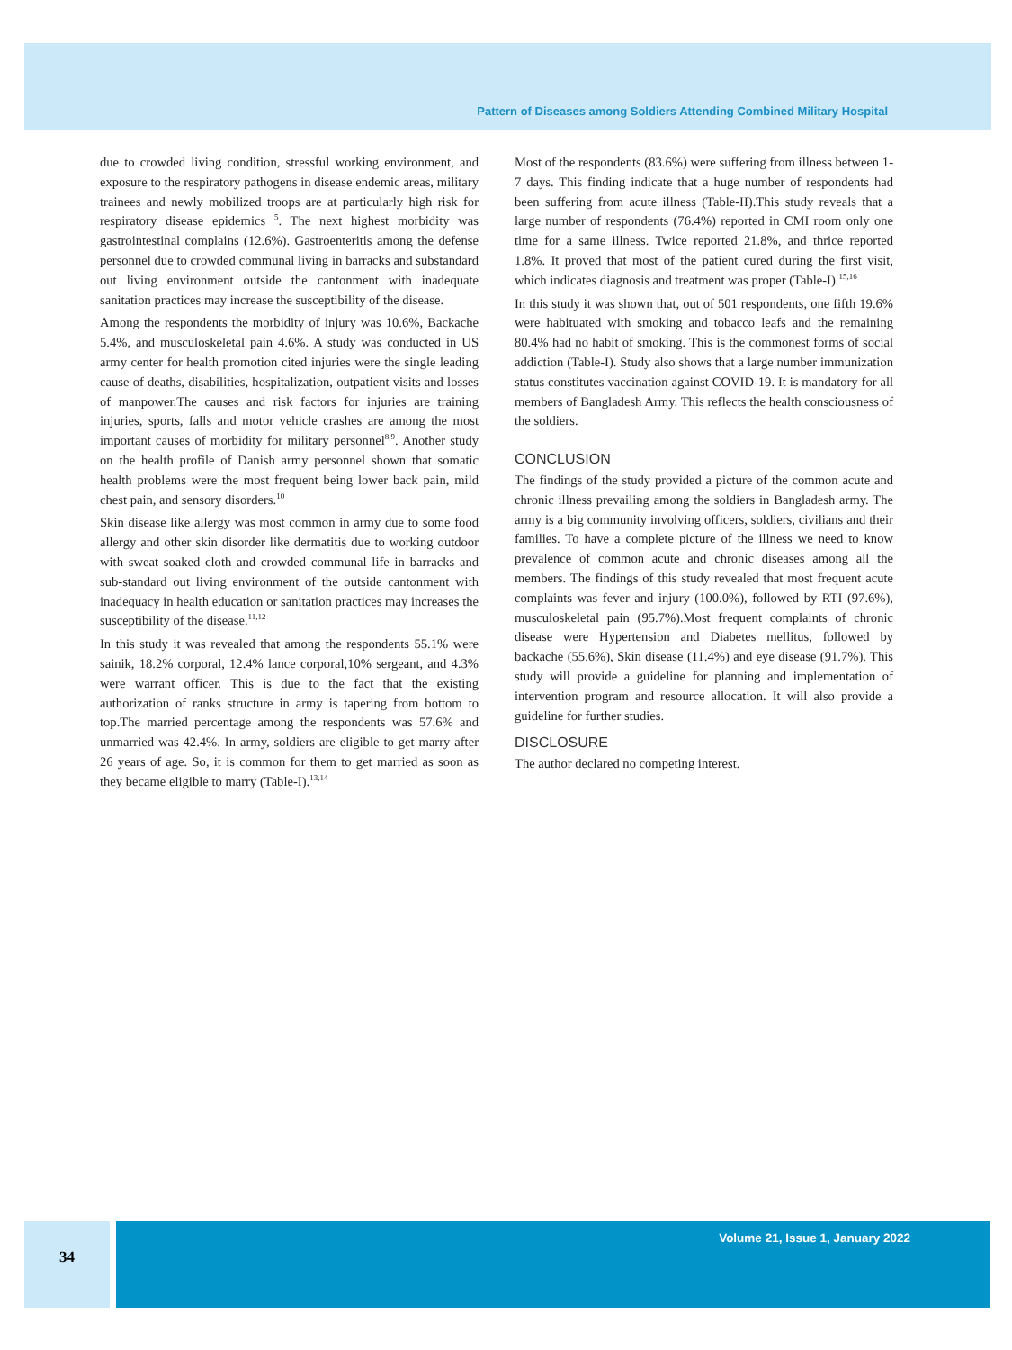Pattern of Diseases among Soldiers Attending Combined Military Hospital
due to crowded living condition, stressful working environment, and exposure to the respiratory pathogens in disease endemic areas, military trainees and newly mobilized troops are at particularly high risk for respiratory disease epidemics <sup>5</sup>. The next highest morbidity was gastrointestinal complains (12.6%). Gastroenteritis among the defense personnel due to crowded communal living in barracks and substandard out living environment outside the cantonment with inadequate sanitation practices may increase the susceptibility of the disease.
Among the respondents the morbidity of injury was 10.6%, Backache 5.4%, and musculoskeletal pain 4.6%. A study was conducted in US army center for health promotion cited injuries were the single leading cause of deaths, disabilities, hospitalization, outpatient visits and losses of manpower.The causes and risk factors for injuries are training injuries, sports, falls and motor vehicle crashes are among the most important causes of morbidity for military personnel<sup>8,9</sup>. Another study on the health profile of Danish army personnel shown that somatic health problems were the most frequent being lower back pain, mild chest pain, and sensory disorders.<sup>10</sup>
Skin disease like allergy was most common in army due to some food allergy and other skin disorder like dermatitis due to working outdoor with sweat soaked cloth and crowded communal life in barracks and sub-standard out living environment of the outside cantonment with inadequacy in health education or sanitation practices may increases the susceptibility of the disease.<sup>11,12</sup>
In this study it was revealed that among the respondents 55.1% were sainik, 18.2% corporal, 12.4% lance corporal,10% sergeant, and 4.3% were warrant officer. This is due to the fact that the existing authorization of ranks structure in army is tapering from bottom to top.The married percentage among the respondents was 57.6% and unmarried was 42.4%. In army, soldiers are eligible to get marry after 26 years of age. So, it is common for them to get married as soon as they became eligible to marry (Table-I).<sup>13,14</sup>
Most of the respondents (83.6%) were suffering from illness between 1-7 days. This finding indicate that a huge number of respondents had been suffering from acute illness (Table-II).This study reveals that a large number of respondents (76.4%) reported in CMI room only one time for a same illness. Twice reported 21.8%, and thrice reported 1.8%. It proved that most of the patient cured during the first visit, which indicates diagnosis and treatment was proper (Table-I).<sup>15,16</sup>
In this study it was shown that, out of 501 respondents, one fifth 19.6% were habituated with smoking and tobacco leafs and the remaining 80.4% had no habit of smoking. This is the commonest forms of social addiction (Table-I). Study also shows that a large number immunization status constitutes vaccination against COVID-19. It is mandatory for all members of Bangladesh Army. This reflects the health consciousness of the soldiers.
CONCLUSION
The findings of the study provided a picture of the common acute and chronic illness prevailing among the soldiers in Bangladesh army. The army is a big community involving officers, soldiers, civilians and their families. To have a complete picture of the illness we need to know prevalence of common acute and chronic diseases among all the members. The findings of this study revealed that most frequent acute complaints was fever and injury (100.0%), followed by RTI (97.6%), musculoskeletal pain (95.7%).Most frequent complaints of chronic disease were Hypertension and Diabetes mellitus, followed by backache (55.6%), Skin disease (11.4%) and eye disease (91.7%). This study will provide a guideline for planning and implementation of intervention program and resource allocation. It will also provide a guideline for further studies.
DISCLOSURE
The author declared no competing interest.
34 Volume 21, Issue 1, January 2022